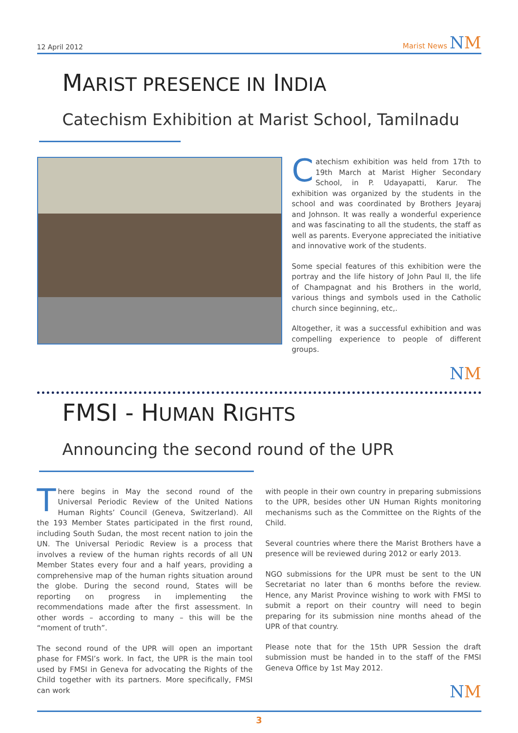12 April 2012
Marist News NM
MARIST PRESENCE IN INDIA
Catechism Exhibition at Marist School, Tamilnadu
Catechism exhibition was held from 17th to 19th March at Marist Higher Secondary School, in P. Udayapatti, Karur. The exhibition was organized by the students in the school and was coordinated by Brothers Jeyaraj and Johnson. It was really a wonderful experience and was fascinating to all the students, the staff as well as parents. Everyone appreciated the initiative and innovative work of the students.
Some special features of this exhibition were the portray and the life history of John Paul II, the life of Champagnat and his Brothers in the world, various things and symbols used in the Catholic church since beginning, etc,.
Altogether, it was a successful exhibition and was compelling experience to people of different groups.
NM
FMSI - HUMAN RIGHTS
Announcing the second round of the UPR
There begins in May the second round of the Universal Periodic Review of the United Nations Human Rights’ Council (Geneva, Switzerland). All the 193 Member States participated in the first round, including South Sudan, the most recent nation to join the UN. The Universal Periodic Review is a process that involves a review of the human rights records of all UN Member States every four and a half years, providing a comprehensive map of the human rights situation around the globe. During the second round, States will be reporting on progress in implementing the recommendations made after the first assessment. In other words – according to many – this will be the “moment of truth”.
The second round of the UPR will open an important phase for FMSI’s work. In fact, the UPR is the main tool used by FMSI in Geneva for advocating the Rights of the Child together with its partners. More specifically, FMSI can work
with people in their own country in preparing submissions to the UPR, besides other UN Human Rights monitoring mechanisms such as the Committee on the Rights of the Child.
Several countries where there the Marist Brothers have a presence will be reviewed during 2012 or early 2013.
NGO submissions for the UPR must be sent to the UN Secretariat no later than 6 months before the review. Hence, any Marist Province wishing to work with FMSI to submit a report on their country will need to begin preparing for its submission nine months ahead of the UPR of that country.
Please note that for the 15th UPR Session the draft submission must be handed in to the staff of the FMSI Geneva Office by 1st May 2012.
NM
3